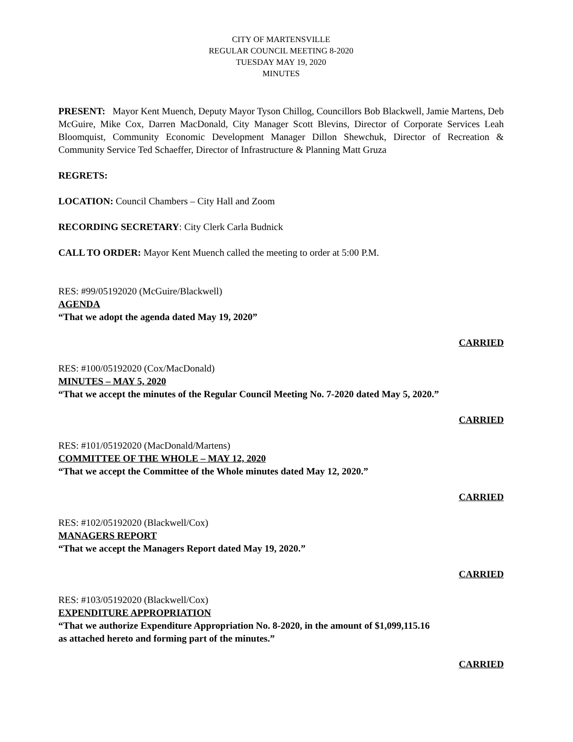CITY OF MARTENSVILLE
REGULAR COUNCIL MEETING 8-2020
TUESDAY MAY 19, 2020
MINUTES
PRESENT: Mayor Kent Muench, Deputy Mayor Tyson Chillog, Councillors Bob Blackwell, Jamie Martens, Deb McGuire, Mike Cox, Darren MacDonald, City Manager Scott Blevins, Director of Corporate Services Leah Bloomquist, Community Economic Development Manager Dillon Shewchuk, Director of Recreation & Community Service Ted Schaeffer, Director of Infrastructure & Planning Matt Gruza
REGRETS:
LOCATION: Council Chambers – City Hall and Zoom
RECORDING SECRETARY: City Clerk Carla Budnick
CALL TO ORDER: Mayor Kent Muench called the meeting to order at 5:00 P.M.
RES: #99/05192020 (McGuire/Blackwell)
AGENDA
“That we adopt the agenda dated May 19, 2020”
CARRIED
RES: #100/05192020 (Cox/MacDonald)
MINUTES – MAY 5, 2020
“That we accept the minutes of the Regular Council Meeting No. 7-2020 dated May 5, 2020.”
CARRIED
RES: #101/05192020 (MacDonald/Martens)
COMMITTEE OF THE WHOLE – MAY 12, 2020
“That we accept the Committee of the Whole minutes dated May 12, 2020.”
CARRIED
RES: #102/05192020 (Blackwell/Cox)
MANAGERS REPORT
“That we accept the Managers Report dated May 19, 2020.”
CARRIED
RES: #103/05192020 (Blackwell/Cox)
EXPENDITURE APPROPRIATION
“That we authorize Expenditure Appropriation No. 8-2020, in the amount of $1,099,115.16
as attached hereto and forming part of the minutes.”
CARRIED